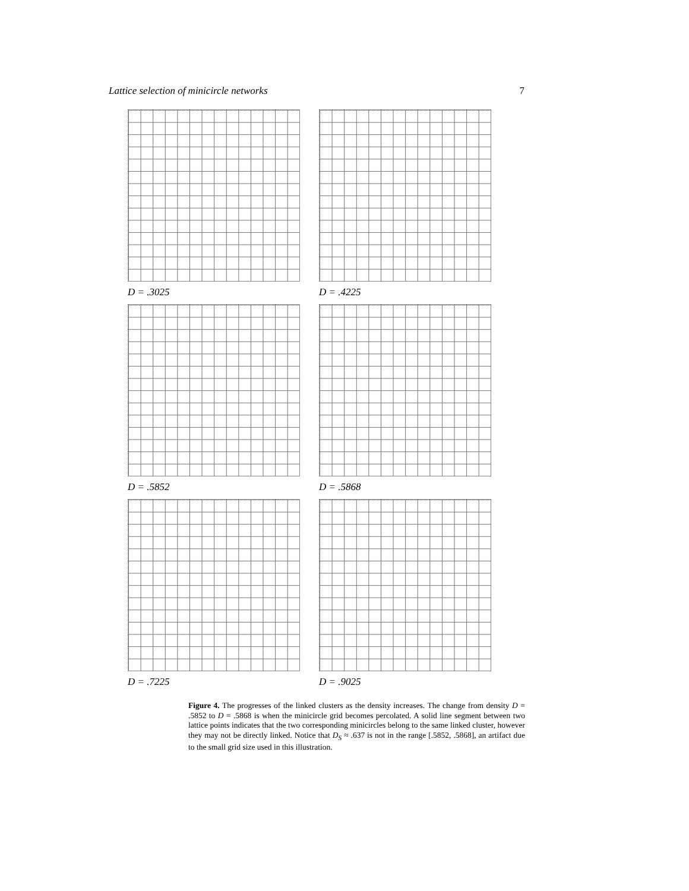Lattice selection of minicircle networks 7
D = .3025
D = .4225
D = .5852
D = .5868
D = .7225
D = .9025
Figure 4. The progresses of the linked clusters as the density increases. The change from density D = .5852 to D = .5868 is when the minicircle grid becomes percolated. A solid line segment between two lattice points indicates that the two corresponding minicircles belong to the same linked cluster, however they may not be directly linked. Notice that D<sub>S</sub> ≈ .637 is not in the range [.5852, .5868], an artifact due to the small grid size used in this illustration.